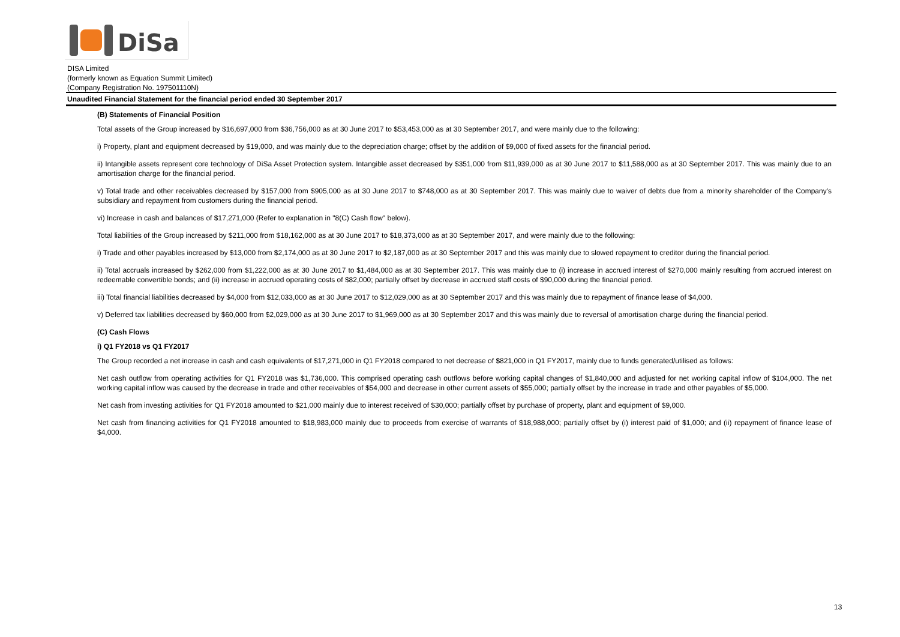DiSa
DISA Limited
(formerly known as Equation Summit Limited)
(Company Registration No. 197501110N)
Unaudited Financial Statement for the financial period ended 30 September 2017
(B) Statements of Financial Position
Total assets of the Group increased by $16,697,000 from $36,756,000 as at 30 June 2017 to $53,453,000 as at 30 September 2017, and were mainly due to the following:
i) Property, plant and equipment decreased by $19,000, and was mainly due to the depreciation charge; offset by the addition of $9,000 of fixed assets for the financial period.
ii) Intangible assets represent core technology of DiSa Asset Protection system. Intangible asset decreased by $351,000 from $11,939,000 as at 30 June 2017 to $11,588,000 as at 30 September 2017. This was mainly due to an amortisation charge for the financial period.
v) Total trade and other receivables decreased by $157,000 from $905,000 as at 30 June 2017 to $748,000 as at 30 September 2017. This was mainly due to waiver of debts due from a minority shareholder of the Company's subsidiary and repayment from customers during the financial period.
vi) Increase in cash and balances of $17,271,000 (Refer to explanation in "8(C) Cash flow" below).
Total liabilities of the Group increased by $211,000 from $18,162,000 as at 30 June 2017 to $18,373,000 as at 30 September 2017, and were mainly due to the following:
i) Trade and other payables increased by $13,000 from $2,174,000 as at 30 June 2017 to $2,187,000 as at 30 September 2017 and this was mainly due to slowed repayment to creditor during the financial period.
ii) Total accruals increased by $262,000 from $1,222,000 as at 30 June 2017 to $1,484,000 as at 30 September 2017. This was mainly due to (i) increase in accrued interest of $270,000 mainly resulting from accrued interest on redeemable convertible bonds; and (ii) increase in accrued operating costs of $82,000; partially offset by decrease in accrued staff costs of $90,000 during the financial period.
iii) Total financial liabilities decreased by $4,000 from $12,033,000 as at 30 June 2017 to $12,029,000 as at 30 September 2017 and this was mainly due to repayment of finance lease of $4,000.
v) Deferred tax liabilities decreased by $60,000 from $2,029,000 as at 30 June 2017 to $1,969,000 as at 30 September 2017 and this was mainly due to reversal of amortisation charge during the financial period.
(C) Cash Flows
i) Q1 FY2018 vs Q1 FY2017
The Group recorded a net increase in cash and cash equivalents of $17,271,000 in Q1 FY2018 compared to net decrease of $821,000 in Q1 FY2017, mainly due to funds generated/utilised as follows:
Net cash outflow from operating activities for Q1 FY2018 was $1,736,000. This comprised operating cash outflows before working capital changes of $1,840,000 and adjusted for net working capital inflow of $104,000. The net working capital inflow was caused by the decrease in trade and other receivables of $54,000 and decrease in other current assets of $55,000; partially offset by the increase in trade and other payables of $5,000.
Net cash from investing activities for Q1 FY2018 amounted to $21,000 mainly due to interest received of $30,000; partially offset by purchase of property, plant and equipment of $9,000.
Net cash from financing activities for Q1 FY2018 amounted to $18,983,000 mainly due to proceeds from exercise of warrants of $18,988,000; partially offset by (i) interest paid of $1,000; and (ii) repayment of finance lease of $4,000.
13